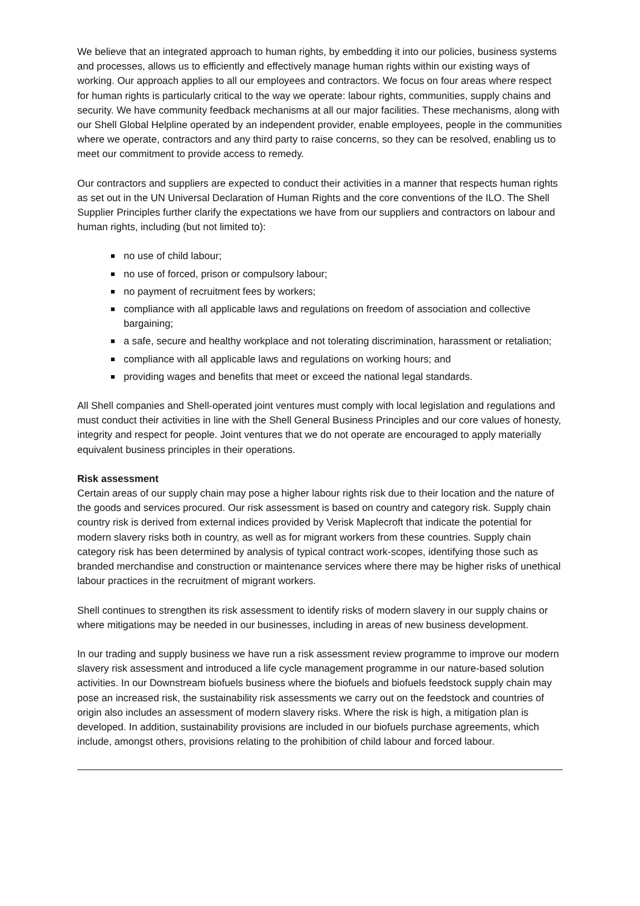We believe that an integrated approach to human rights, by embedding it into our policies, business systems and processes, allows us to efficiently and effectively manage human rights within our existing ways of working. Our approach applies to all our employees and contractors. We focus on four areas where respect for human rights is particularly critical to the way we operate: labour rights, communities, supply chains and security. We have community feedback mechanisms at all our major facilities. These mechanisms, along with our Shell Global Helpline operated by an independent provider, enable employees, people in the communities where we operate, contractors and any third party to raise concerns, so they can be resolved, enabling us to meet our commitment to provide access to remedy.
Our contractors and suppliers are expected to conduct their activities in a manner that respects human rights as set out in the UN Universal Declaration of Human Rights and the core conventions of the ILO. The Shell Supplier Principles further clarify the expectations we have from our suppliers and contractors on labour and human rights, including (but not limited to):
no use of child labour;
no use of forced, prison or compulsory labour;
no payment of recruitment fees by workers;
compliance with all applicable laws and regulations on freedom of association and collective bargaining;
a safe, secure and healthy workplace and not tolerating discrimination, harassment or retaliation;
compliance with all applicable laws and regulations on working hours; and
providing wages and benefits that meet or exceed the national legal standards.
All Shell companies and Shell-operated joint ventures must comply with local legislation and regulations and must conduct their activities in line with the Shell General Business Principles and our core values of honesty, integrity and respect for people. Joint ventures that we do not operate are encouraged to apply materially equivalent business principles in their operations.
Risk assessment
Certain areas of our supply chain may pose a higher labour rights risk due to their location and the nature of the goods and services procured. Our risk assessment is based on country and category risk. Supply chain country risk is derived from external indices provided by Verisk Maplecroft that indicate the potential for modern slavery risks both in country, as well as for migrant workers from these countries. Supply chain category risk has been determined by analysis of typical contract work-scopes, identifying those such as branded merchandise and construction or maintenance services where there may be higher risks of unethical labour practices in the recruitment of migrant workers.
Shell continues to strengthen its risk assessment to identify risks of modern slavery in our supply chains or where mitigations may be needed in our businesses, including in areas of new business development.
In our trading and supply business we have run a risk assessment review programme to improve our modern slavery risk assessment and introduced a life cycle management programme in our nature-based solution activities. In our Downstream biofuels business where the biofuels and biofuels feedstock supply chain may pose an increased risk, the sustainability risk assessments we carry out on the feedstock and countries of origin also includes an assessment of modern slavery risks. Where the risk is high, a mitigation plan is developed. In addition, sustainability provisions are included in our biofuels purchase agreements, which include, amongst others, provisions relating to the prohibition of child labour and forced labour.